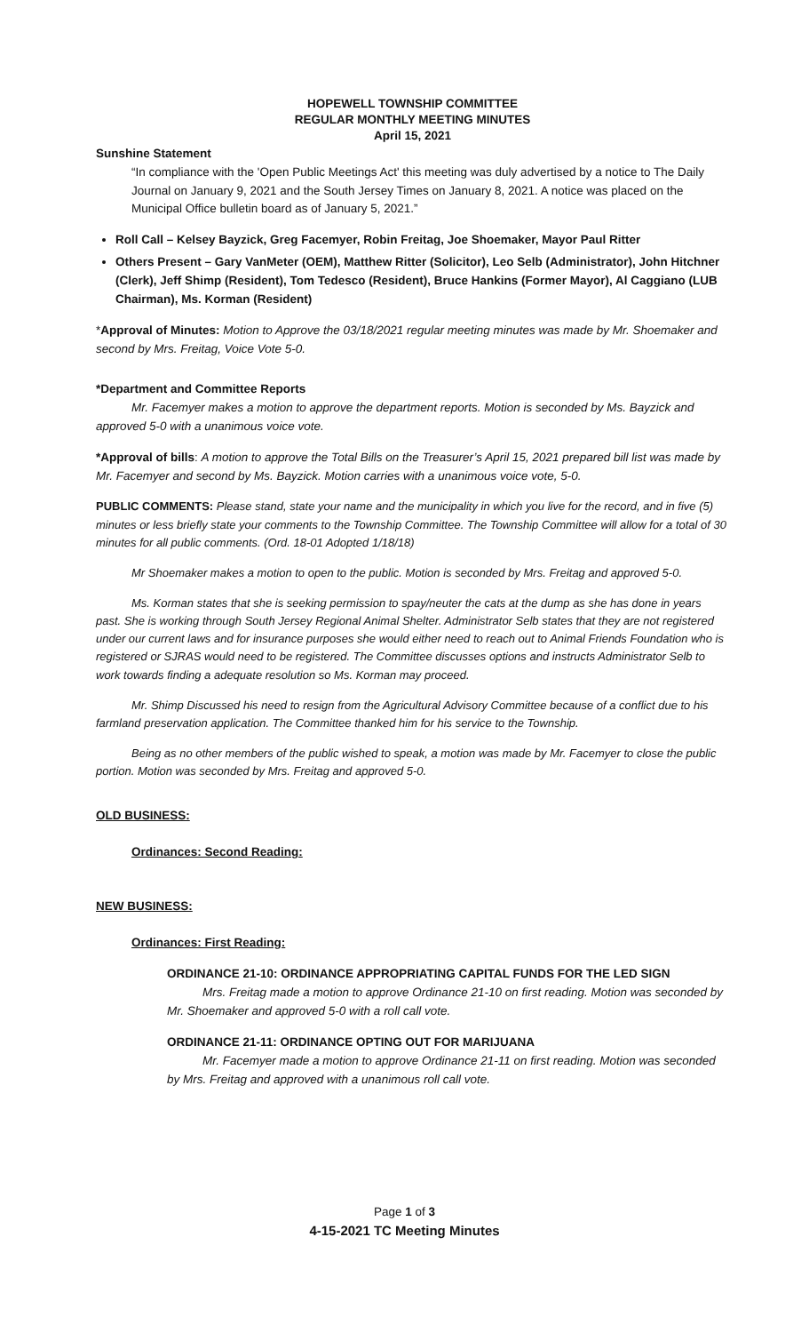HOPEWELL TOWNSHIP COMMITTEE
REGULAR MONTHLY MEETING MINUTES
April 15, 2021
Sunshine Statement
“In compliance with the 'Open Public Meetings Act' this meeting was duly advertised by a notice to The Daily Journal on January 9, 2021 and the South Jersey Times on January 8, 2021. A notice was placed on the Municipal Office bulletin board as of January 5, 2021.”
Roll Call – Kelsey Bayzick, Greg Facemyer, Robin Freitag, Joe Shoemaker, Mayor Paul Ritter
Others Present – Gary VanMeter (OEM), Matthew Ritter (Solicitor), Leo Selb (Administrator), John Hitchner (Clerk), Jeff Shimp (Resident), Tom Tedesco (Resident), Bruce Hankins (Former Mayor), Al Caggiano (LUB Chairman), Ms. Korman (Resident)
*Approval of Minutes: Motion to Approve the 03/18/2021 regular meeting minutes was made by Mr. Shoemaker and second by Mrs. Freitag, Voice Vote 5-0.
*Department and Committee Reports
Mr. Facemyer makes a motion to approve the department reports. Motion is seconded by Ms. Bayzick and approved 5-0 with a unanimous voice vote.
*Approval of bills: A motion to approve the Total Bills on the Treasurer’s April 15, 2021 prepared bill list was made by Mr. Facemyer and second by Ms. Bayzick. Motion carries with a unanimous voice vote, 5-0.
PUBLIC COMMENTS: Please stand, state your name and the municipality in which you live for the record, and in five (5) minutes or less briefly state your comments to the Township Committee. The Township Committee will allow for a total of 30 minutes for all public comments. (Ord. 18-01 Adopted 1/18/18)
Mr Shoemaker makes a motion to open to the public. Motion is seconded by Mrs. Freitag and approved 5-0.
Ms. Korman states that she is seeking permission to spay/neuter the cats at the dump as she has done in years past. She is working through South Jersey Regional Animal Shelter. Administrator Selb states that they are not registered under our current laws and for insurance purposes she would either need to reach out to Animal Friends Foundation who is registered or SJRAS would need to be registered. The Committee discusses options and instructs Administrator Selb to work towards finding a adequate resolution so Ms. Korman may proceed.
Mr. Shimp Discussed his need to resign from the Agricultural Advisory Committee because of a conflict due to his farmland preservation application. The Committee thanked him for his service to the Township.
Being as no other members of the public wished to speak, a motion was made by Mr. Facemyer to close the public portion. Motion was seconded by Mrs. Freitag and approved 5-0.
OLD BUSINESS:
Ordinances: Second Reading:
NEW BUSINESS:
Ordinances: First Reading:
ORDINANCE 21-10: ORDINANCE APPROPRIATING CAPITAL FUNDS FOR THE LED SIGN
Mrs. Freitag made a motion to approve Ordinance 21-10 on first reading. Motion was seconded by Mr. Shoemaker and approved 5-0 with a roll call vote.
ORDINANCE 21-11: ORDINANCE OPTING OUT FOR MARIJUANA
Mr. Facemyer made a motion to approve Ordinance 21-11 on first reading. Motion was seconded by Mrs. Freitag and approved with a unanimous roll call vote.
Page 1 of 3
4-15-2021 TC Meeting Minutes